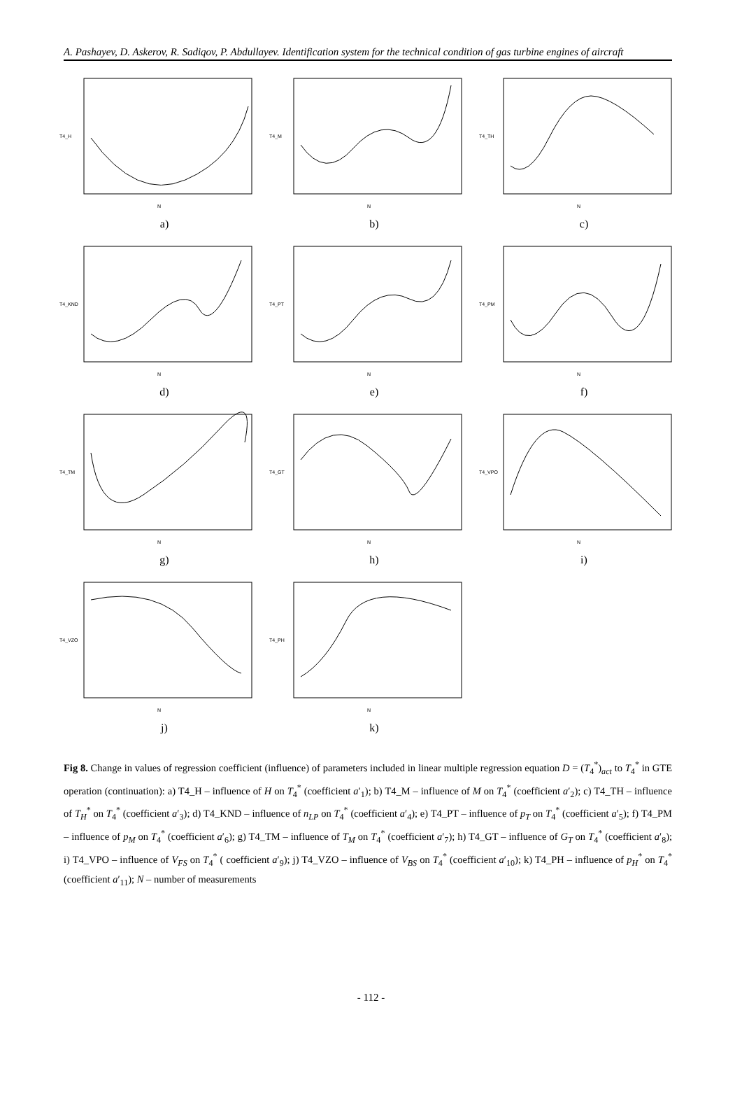A. Pashayev, D. Askerov, R. Sadiqov, P. Abdullayev. Identification system for the technical condition of gas turbine engines of aircraft
T4_H
N
a)
T4_M
N
b)
T4_TH
N
c)
T4_KND
N
d)
T4_PT
N
e)
T4_PM
N
f)
T4_TM
N
g)
T4_GT
N
h)
T4_VPO
N
i)
T4_VZO
N
j)
T4_PH
N
k)
Fig 8. Change in values of regression coefficient (influence) of parameters included in linear multiple regression equation D = (T<sub>4</sub><sup>*</sup>)<sub>act</sub> to T<sub>4</sub><sup>*</sup> in GTE operation (continuation): a) T4_H – influence of H on T<sub>4</sub><sup>*</sup> (coefficient a′<sub>1</sub>); b) T4_M – influence of M on T<sub>4</sub><sup>*</sup> (coefficient a′<sub>2</sub>); c) T4_TH – influence of T<sub>H</sub><sup>*</sup> on T<sub>4</sub><sup>*</sup> (coefficient a′<sub>3</sub>); d) T4_KND – influence of n<sub>LP</sub> on T<sub>4</sub><sup>*</sup> (coefficient a′<sub>4</sub>); e) T4_PT – influence of p<sub>T</sub> on T<sub>4</sub><sup>*</sup> (coefficient a′<sub>5</sub>); f) T4_PM – influence of p<sub>M</sub> on T<sub>4</sub><sup>*</sup> (coefficient a′<sub>6</sub>); g) T4_TM – influence of T<sub>M</sub> on T<sub>4</sub><sup>*</sup> (coefficient a′<sub>7</sub>); h) T4_GT – influence of G<sub>T</sub> on T<sub>4</sub><sup>*</sup> (coefficient a′<sub>8</sub>); i) T4_VPO – influence of V<sub>FS</sub> on T<sub>4</sub><sup>*</sup> ( coefficient a′<sub>9</sub>); j) T4_VZO – influence of V<sub>BS</sub> on T<sub>4</sub><sup>*</sup> (coefficient a′<sub>10</sub>); k) T4_PH – influence of p<sub>H</sub><sup>*</sup> on T<sub>4</sub><sup>*</sup> (coefficient a′<sub>11</sub>); N – number of measurements
- 112 -